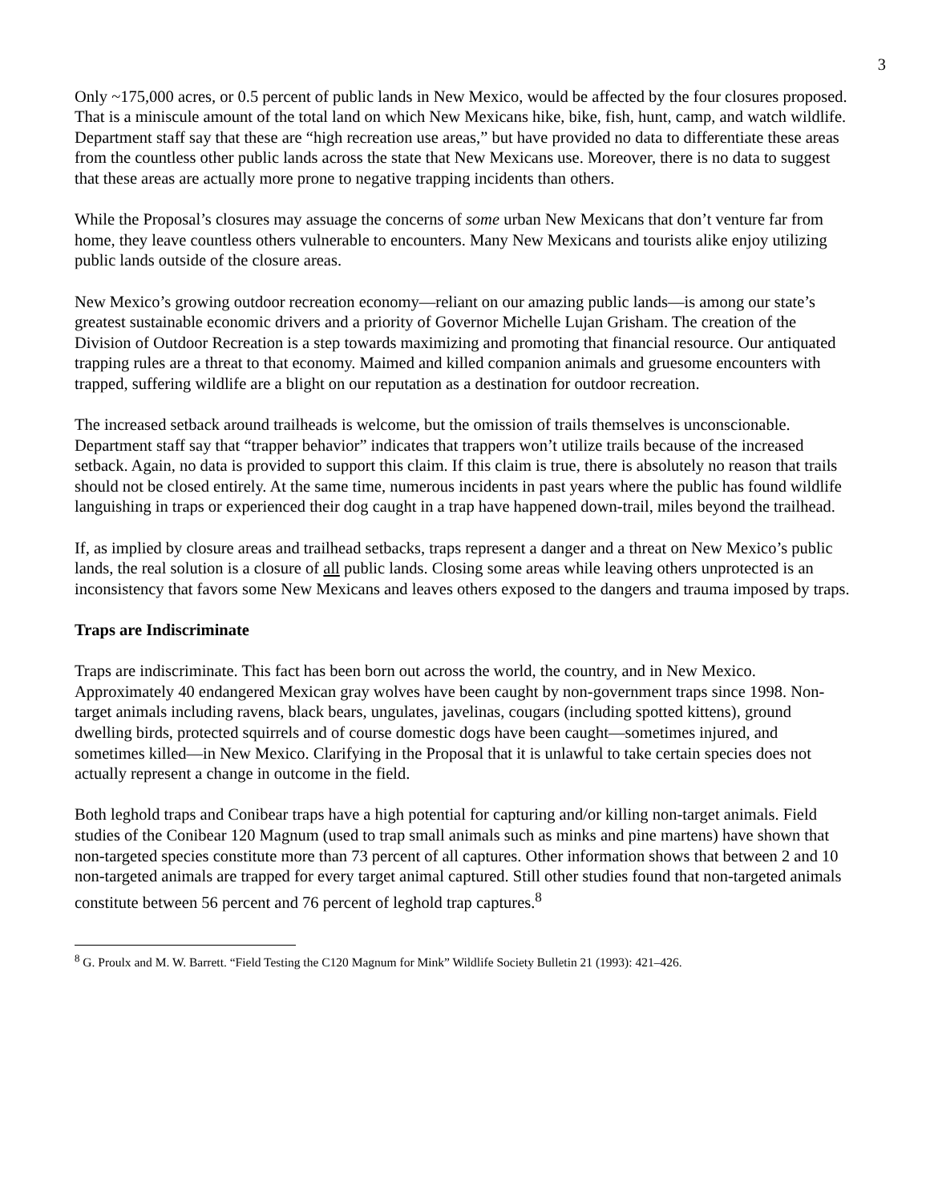3
Only ~175,000 acres, or 0.5 percent of public lands in New Mexico, would be affected by the four closures proposed. That is a miniscule amount of the total land on which New Mexicans hike, bike, fish, hunt, camp, and watch wildlife. Department staff say that these are “high recreation use areas,” but have provided no data to differentiate these areas from the countless other public lands across the state that New Mexicans use. Moreover, there is no data to suggest that these areas are actually more prone to negative trapping incidents than others.
While the Proposal’s closures may assuage the concerns of some urban New Mexicans that don’t venture far from home, they leave countless others vulnerable to encounters. Many New Mexicans and tourists alike enjoy utilizing public lands outside of the closure areas.
New Mexico’s growing outdoor recreation economy—reliant on our amazing public lands—is among our state’s greatest sustainable economic drivers and a priority of Governor Michelle Lujan Grisham. The creation of the Division of Outdoor Recreation is a step towards maximizing and promoting that financial resource. Our antiquated trapping rules are a threat to that economy. Maimed and killed companion animals and gruesome encounters with trapped, suffering wildlife are a blight on our reputation as a destination for outdoor recreation.
The increased setback around trailheads is welcome, but the omission of trails themselves is unconscionable. Department staff say that “trapper behavior” indicates that trappers won’t utilize trails because of the increased setback. Again, no data is provided to support this claim. If this claim is true, there is absolutely no reason that trails should not be closed entirely. At the same time, numerous incidents in past years where the public has found wildlife languishing in traps or experienced their dog caught in a trap have happened down-trail, miles beyond the trailhead.
If, as implied by closure areas and trailhead setbacks, traps represent a danger and a threat on New Mexico’s public lands, the real solution is a closure of all public lands. Closing some areas while leaving others unprotected is an inconsistency that favors some New Mexicans and leaves others exposed to the dangers and trauma imposed by traps.
Traps are Indiscriminate
Traps are indiscriminate. This fact has been born out across the world, the country, and in New Mexico. Approximately 40 endangered Mexican gray wolves have been caught by non-government traps since 1998. Non-target animals including ravens, black bears, ungulates, javelinas, cougars (including spotted kittens), ground dwelling birds, protected squirrels and of course domestic dogs have been caught—sometimes injured, and sometimes killed—in New Mexico. Clarifying in the Proposal that it is unlawful to take certain species does not actually represent a change in outcome in the field.
Both leghold traps and Conibear traps have a high potential for capturing and/or killing non-target animals. Field studies of the Conibear 120 Magnum (used to trap small animals such as minks and pine martens) have shown that non-targeted species constitute more than 73 percent of all captures. Other information shows that between 2 and 10 non-targeted animals are trapped for every target animal captured. Still other studies found that non-targeted animals constitute between 56 percent and 76 percent of leghold trap captures.<sup>8</sup>
<sup>8</sup> G. Proulx and M. W. Barrett. “Field Testing the C120 Magnum for Mink” Wildlife Society Bulletin 21 (1993): 421–426.